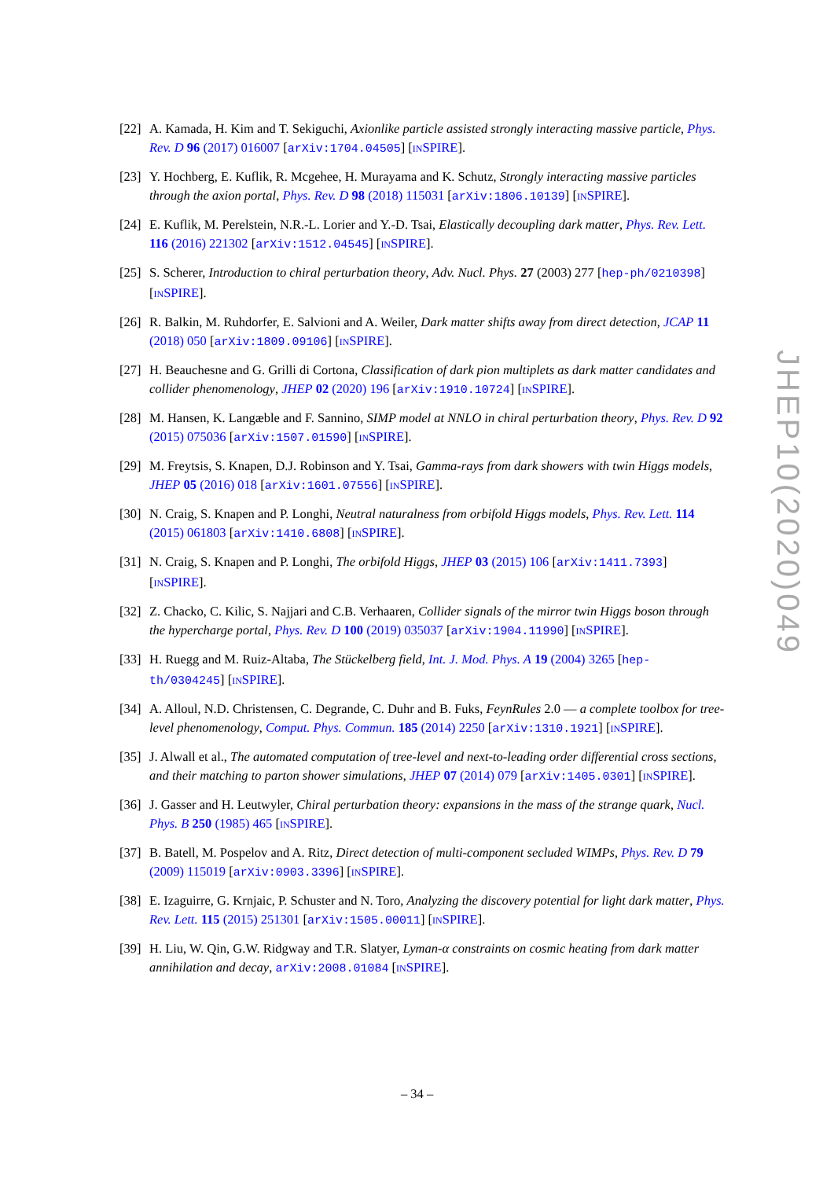[22]
A. Kamada, H. Kim and T. Sekiguchi, Axionlike particle assisted strongly interacting massive particle, Phys. Rev. D 96 (2017) 016007 [arXiv:1704.04505] [INSPIRE].
[23]
Y. Hochberg, E. Kuflik, R. Mcgehee, H. Murayama and K. Schutz, Strongly interacting massive particles through the axion portal, Phys. Rev. D 98 (2018) 115031 [arXiv:1806.10139] [INSPIRE].
[24]
E. Kuflik, M. Perelstein, N.R.-L. Lorier and Y.-D. Tsai, Elastically decoupling dark matter, Phys. Rev. Lett. 116 (2016) 221302 [arXiv:1512.04545] [INSPIRE].
[25]
S. Scherer, Introduction to chiral perturbation theory, Adv. Nucl. Phys. 27 (2003) 277 [hep-ph/0210398] [INSPIRE].
[26]
R. Balkin, M. Ruhdorfer, E. Salvioni and A. Weiler, Dark matter shifts away from direct detection, JCAP 11 (2018) 050 [arXiv:1809.09106] [INSPIRE].
[27]
H. Beauchesne and G. Grilli di Cortona, Classification of dark pion multiplets as dark matter candidates and collider phenomenology, JHEP 02 (2020) 196 [arXiv:1910.10724] [INSPIRE].
[28]
M. Hansen, K. Langæble and F. Sannino, SIMP model at NNLO in chiral perturbation theory, Phys. Rev. D 92 (2015) 075036 [arXiv:1507.01590] [INSPIRE].
[29]
M. Freytsis, S. Knapen, D.J. Robinson and Y. Tsai, Gamma-rays from dark showers with twin Higgs models, JHEP 05 (2016) 018 [arXiv:1601.07556] [INSPIRE].
[30]
N. Craig, S. Knapen and P. Longhi, Neutral naturalness from orbifold Higgs models, Phys. Rev. Lett. 114 (2015) 061803 [arXiv:1410.6808] [INSPIRE].
[31]
N. Craig, S. Knapen and P. Longhi, The orbifold Higgs, JHEP 03 (2015) 106 [arXiv:1411.7393] [INSPIRE].
[32]
Z. Chacko, C. Kilic, S. Najjari and C.B. Verhaaren, Collider signals of the mirror twin Higgs boson through the hypercharge portal, Phys. Rev. D 100 (2019) 035037 [arXiv:1904.11990] [INSPIRE].
[33]
H. Ruegg and M. Ruiz-Altaba, The Stückelberg field, Int. J. Mod. Phys. A 19 (2004) 3265 [hep-th/0304245] [INSPIRE].
[34]
A. Alloul, N.D. Christensen, C. Degrande, C. Duhr and B. Fuks, FeynRules 2.0 — a complete toolbox for tree-level phenomenology, Comput. Phys. Commun. 185 (2014) 2250 [arXiv:1310.1921] [INSPIRE].
[35]
J. Alwall et al., The automated computation of tree-level and next-to-leading order differential cross sections, and their matching to parton shower simulations, JHEP 07 (2014) 079 [arXiv:1405.0301] [INSPIRE].
[36]
J. Gasser and H. Leutwyler, Chiral perturbation theory: expansions in the mass of the strange quark, Nucl. Phys. B 250 (1985) 465 [INSPIRE].
[37]
B. Batell, M. Pospelov and A. Ritz, Direct detection of multi-component secluded WIMPs, Phys. Rev. D 79 (2009) 115019 [arXiv:0903.3396] [INSPIRE].
[38]
E. Izaguirre, G. Krnjaic, P. Schuster and N. Toro, Analyzing the discovery potential for light dark matter, Phys. Rev. Lett. 115 (2015) 251301 [arXiv:1505.00011] [INSPIRE].
[39]
H. Liu, W. Qin, G.W. Ridgway and T.R. Slatyer, Lyman-α constraints on cosmic heating from dark matter annihilation and decay, arXiv:2008.01084 [INSPIRE].
JHEP10(2020)049
– 34 –